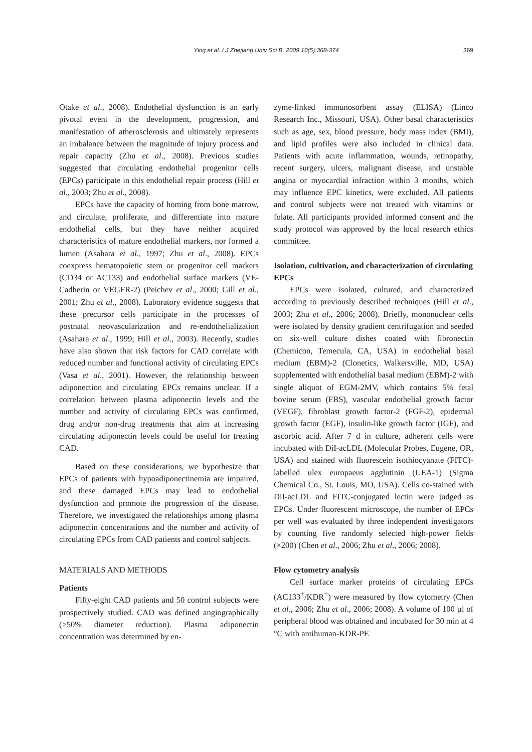Ying et al. / J Zhejiang Univ Sci B 2009 10(5):368-374
369
Otake et al., 2008). Endothelial dysfunction is an early pivotal event in the development, progression, and manifestation of atherosclerosis and ultimately represents an imbalance between the magnitude of injury process and repair capacity (Zhu et al., 2008). Previous studies suggested that circulating endothelial progenitor cells (EPCs) participate in this endothelial repair process (Hill et al., 2003; Zhu et al., 2008).
EPCs have the capacity of homing from bone marrow, and circulate, proliferate, and differentiate into mature endothelial cells, but they have neither acquired characteristics of mature endothelial markers, nor formed a lumen (Asahara et al., 1997; Zhu et al., 2008). EPCs coexpress hematopoietic stem or progenitor cell markers (CD34 or AC133) and endothelial surface markers (VE-Cadherin or VEGFR-2) (Peichev et al., 2000; Gill et al., 2001; Zhu et al., 2008). Laboratory evidence suggests that these precursor cells participate in the processes of postnatal neovascularization and re-endothelialization (Asahara et al., 1999; Hill et al., 2003). Recently, studies have also shown that risk factors for CAD correlate with reduced number and functional activity of circulating EPCs (Vasa et al., 2001). However, the relationship between adiponection and circulating EPCs remains unclear. If a correlation between plasma adiponectin levels and the number and activity of circulating EPCs was confirmed, drug and/or non-drug treatments that aim at increasing circulating adiponectin levels could be useful for treating CAD.
Based on these considerations, we hypothesize that EPCs of patients with hypoadiponectinemia are impaired, and these damaged EPCs may lead to endothelial dysfunction and promote the progression of the disease. Therefore, we investigated the relationships among plasma adiponectin concentrations and the number and activity of circulating EPCs from CAD patients and control subjects.
MATERIALS AND METHODS
Patients
Fifty-eight CAD patients and 50 control subjects were prospectively studied. CAD was defined angiographically (>50% diameter reduction). Plasma adiponectin concentration was determined by en-
zyme-linked immunosorbent assay (ELISA) (Linco Research Inc., Missouri, USA). Other basal characteristics such as age, sex, blood pressure, body mass index (BMI), and lipid profiles were also included in clinical data. Patients with acute inflammation, wounds, retinopathy, recent surgery, ulcers, malignant disease, and unstable angina or myocardial infraction within 3 months, which may influence EPC kinetics, were excluded. All patients and control subjects were not treated with vitamins or folate. All participants provided informed consent and the study protocol was approved by the local research ethics committee.
Isolation, cultivation, and characterization of circulating EPCs
EPCs were isolated, cultured, and characterized according to previously described techniques (Hill et al., 2003; Zhu et al., 2006; 2008). Briefly, mononuclear cells were isolated by density gradient centrifugation and seeded on six-well culture dishes coated with fibronectin (Chemicon, Temecula, CA, USA) in endothelial basal medium (EBM)-2 (Clonetics, Walkersville, MD, USA) supplemented with endothelial basal medium (EBM)-2 with single aliquot of EGM-2MV, which contains 5% fetal bovine serum (FBS), vascular endothelial growth factor (VEGF), fibroblast growth factor-2 (FGF-2), epidermal growth factor (EGF), insulin-like growth factor (IGF), and ascorbic acid. After 7 d in culture, adherent cells were incubated with DiI-acLDL (Molecular Probes, Eugene, OR, USA) and stained with fluorescein isothiocyanate (FITC)-labelled ulex europaeus agglutinin (UEA-1) (Sigma Chemical Co., St. Louis, MO, USA). Cells co-stained with DiI-acLDL and FITC-conjugated lectin were judged as EPCs. Under fluorescent microscope, the number of EPCs per well was evaluated by three independent investigators by counting five randomly selected high-power fields (×200) (Chen et al., 2006; Zhu et al., 2006; 2008).
Flow cytometry analysis
Cell surface marker proteins of circulating EPCs (AC133<sup>+</sup>/KDR<sup>+</sup>) were measured by flow cytometry (Chen et al., 2006; Zhu et al., 2006; 2008). A volume of 100 µl of peripheral blood was obtained and incubated for 30 min at 4 °C with antihuman-KDR-PE